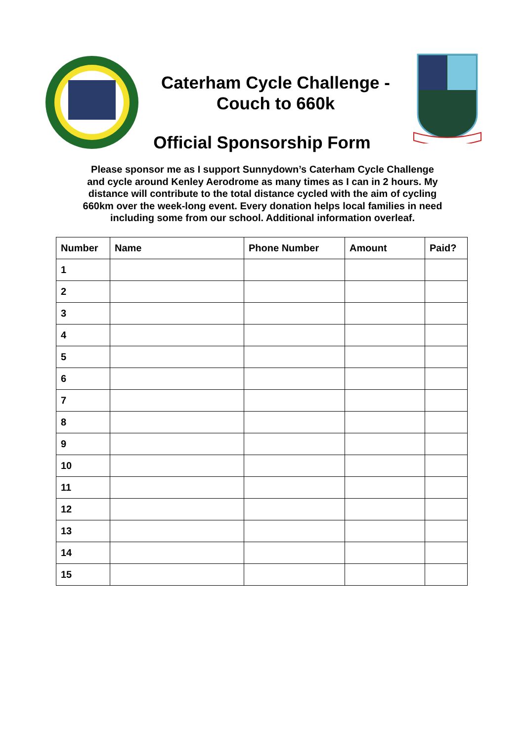Caterham Cycle Challenge - Couch to 660k
Official Sponsorship Form
Please sponsor me as I support Sunnydown’s Caterham Cycle Challenge and cycle around Kenley Aerodrome as many times as I can in 2 hours. My distance will contribute to the total distance cycled with the aim of cycling 660km over the week-long event. Every donation helps local families in need including some from our school. Additional information overleaf.
| Number | Name | Phone Number | Amount | Paid? |
| --- | --- | --- | --- | --- |
| 1 | | | | |
| 2 | | | | |
| 3 | | | | |
| 4 | | | | |
| 5 | | | | |
| 6 | | | | |
| 7 | | | | |
| 8 | | | | |
| 9 | | | | |
| 10 | | | | |
| 11 | | | | |
| 12 | | | | |
| 13 | | | | |
| 14 | | | | |
| 15 | | | | |